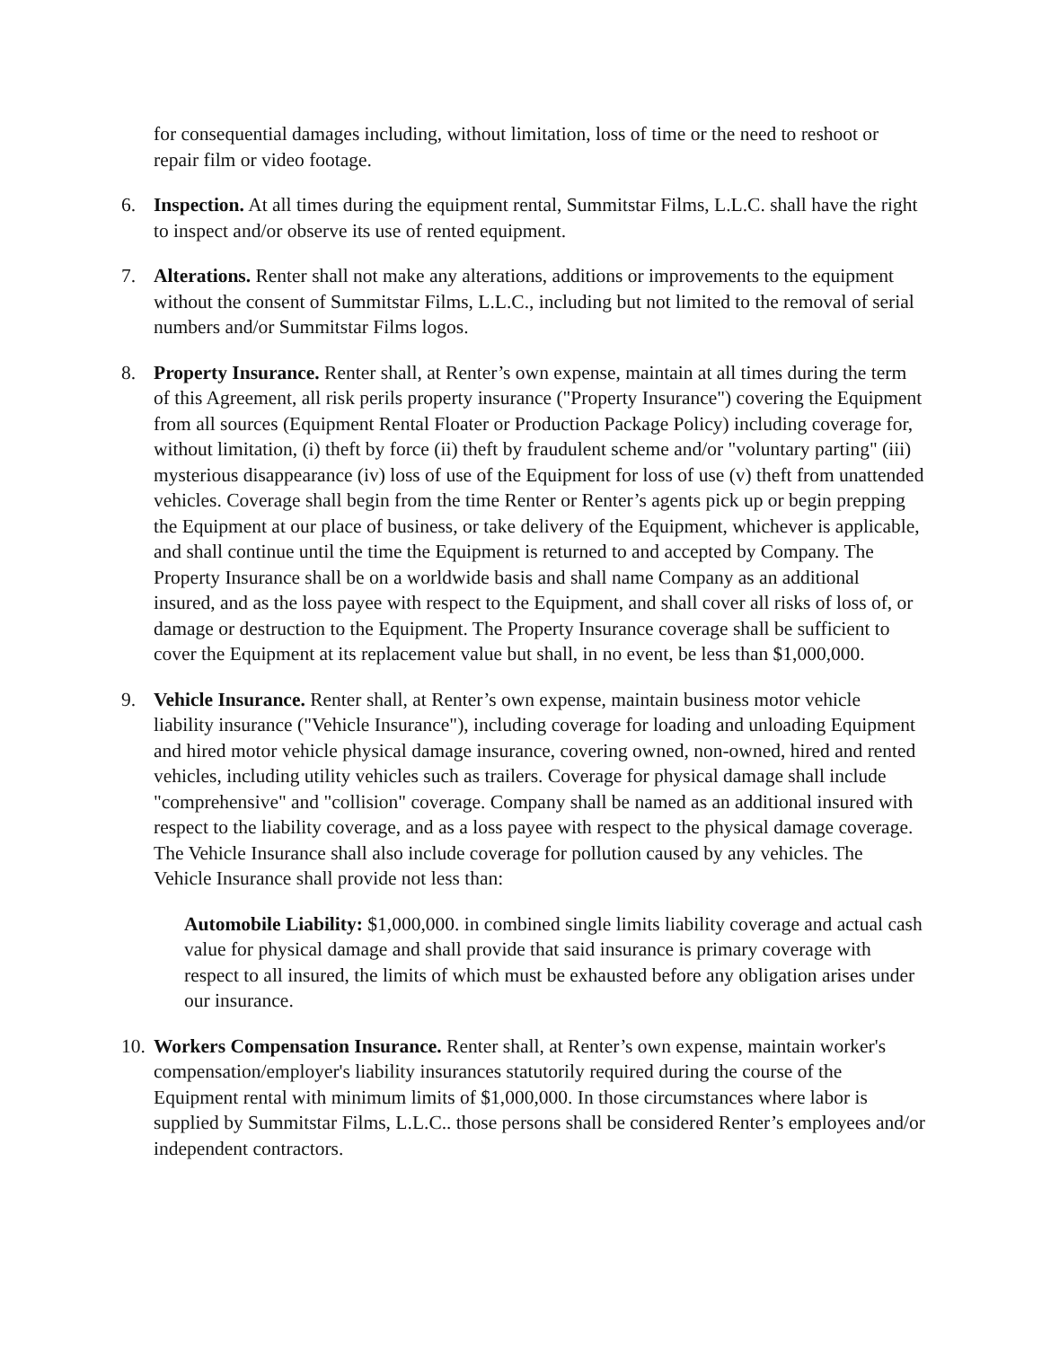for consequential damages including, without limitation, loss of time or the need to reshoot or repair film or video footage.
6. Inspection. At all times during the equipment rental, Summitstar Films, L.L.C. shall have the right to inspect and/or observe its use of rented equipment.
7. Alterations. Renter shall not make any alterations, additions or improvements to the equipment without the consent of Summitstar Films, L.L.C., including but not limited to the removal of serial numbers and/or Summitstar Films logos.
8. Property Insurance. Renter shall, at Renter’s own expense, maintain at all times during the term of this Agreement, all risk perils property insurance ("Property Insurance") covering the Equipment from all sources (Equipment Rental Floater or Production Package Policy) including coverage for, without limitation, (i) theft by force (ii) theft by fraudulent scheme and/or "voluntary parting" (iii) mysterious disappearance (iv) loss of use of the Equipment for loss of use (v) theft from unattended vehicles. Coverage shall begin from the time Renter or Renter’s agents pick up or begin prepping the Equipment at our place of business, or take delivery of the Equipment, whichever is applicable, and shall continue until the time the Equipment is returned to and accepted by Company. The Property Insurance shall be on a worldwide basis and shall name Company as an additional insured, and as the loss payee with respect to the Equipment, and shall cover all risks of loss of, or damage or destruction to the Equipment. The Property Insurance coverage shall be sufficient to cover the Equipment at its replacement value but shall, in no event, be less than $1,000,000.
9. Vehicle Insurance. Renter shall, at Renter’s own expense, maintain business motor vehicle liability insurance ("Vehicle Insurance"), including coverage for loading and unloading Equipment and hired motor vehicle physical damage insurance, covering owned, non-owned, hired and rented vehicles, including utility vehicles such as trailers. Coverage for physical damage shall include "comprehensive" and "collision" coverage. Company shall be named as an additional insured with respect to the liability coverage, and as a loss payee with respect to the physical damage coverage. The Vehicle Insurance shall also include coverage for pollution caused by any vehicles. The Vehicle Insurance shall provide not less than:
Automobile Liability: $1,000,000. in combined single limits liability coverage and actual cash value for physical damage and shall provide that said insurance is primary coverage with respect to all insured, the limits of which must be exhausted before any obligation arises under our insurance.
10.
Workers Compensation Insurance. Renter shall, at Renter’s own expense, maintain worker's compensation/employer's liability insurances statutorily required during the course of the Equipment rental with minimum limits of $1,000,000. In those circumstances where labor is supplied by Summitstar Films, L.L.C.. those persons shall be considered Renter’s employees and/or independent contractors.